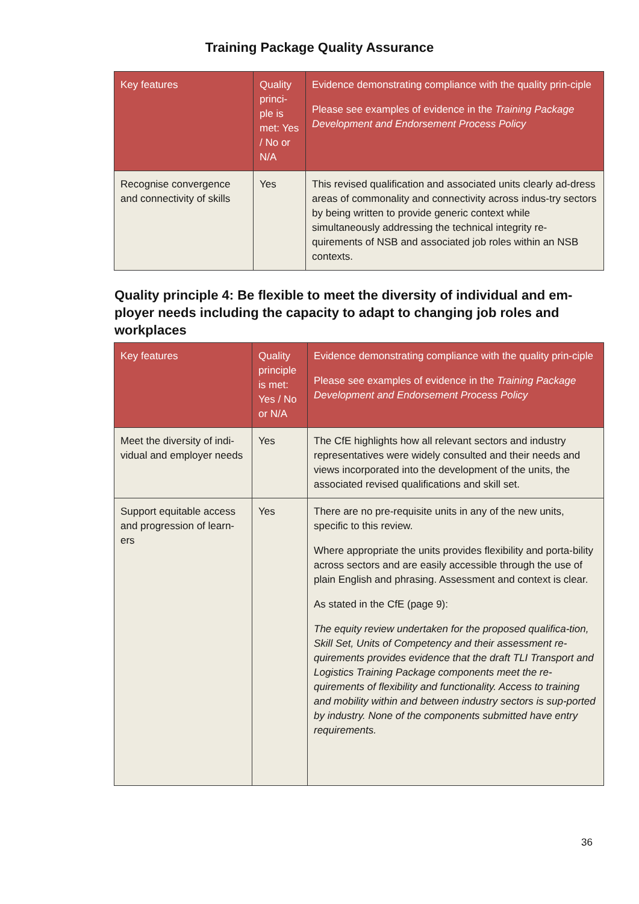Training Package Quality Assurance
| Key features | Quality princi-ple is met: Yes / No or N/A | Evidence demonstrating compliance with the quality prin-ciple Please see examples of evidence in the Training Package Development and Endorsement Process Policy |
| --- | --- | --- |
| Recognise convergence and connectivity of skills | Yes | This revised qualification and associated units clearly ad-dress areas of commonality and connectivity across indus-try sectors by being written to provide generic context while simultaneously addressing the technical integrity re-quirements of NSB and associated job roles within an NSB contexts. |
Quality principle 4: Be flexible to meet the diversity of individual and em-ployer needs including the capacity to adapt to changing job roles and workplaces
| Key features | Quality principle is met: Yes / No or N/A | Evidence demonstrating compliance with the quality prin-ciple Please see examples of evidence in the Training Package Development and Endorsement Process Policy |
| --- | --- | --- |
| Meet the diversity of indi-vidual and employer needs | Yes | The CfE highlights how all relevant sectors and industry representatives were widely consulted and their needs and views incorporated into the development of the units, the associated revised qualifications and skill set. |
| Support equitable access and progression of learn-ers | Yes | There are no pre-requisite units in any of the new units, specific to this review. Where appropriate the units provides flexibility and porta-bility across sectors and are easily accessible through the use of plain English and phrasing. Assessment and context is clear. As stated in the CfE (page 9): The equity review undertaken for the proposed qualifica-tion, Skill Set, Units of Competency and their assessment re-quirements provides evidence that the draft TLI Transport and Logistics Training Package components meet the re-quirements of flexibility and functionality. Access to training and mobility within and between industry sectors is sup-ported by industry. None of the components submitted have entry requirements. |
36